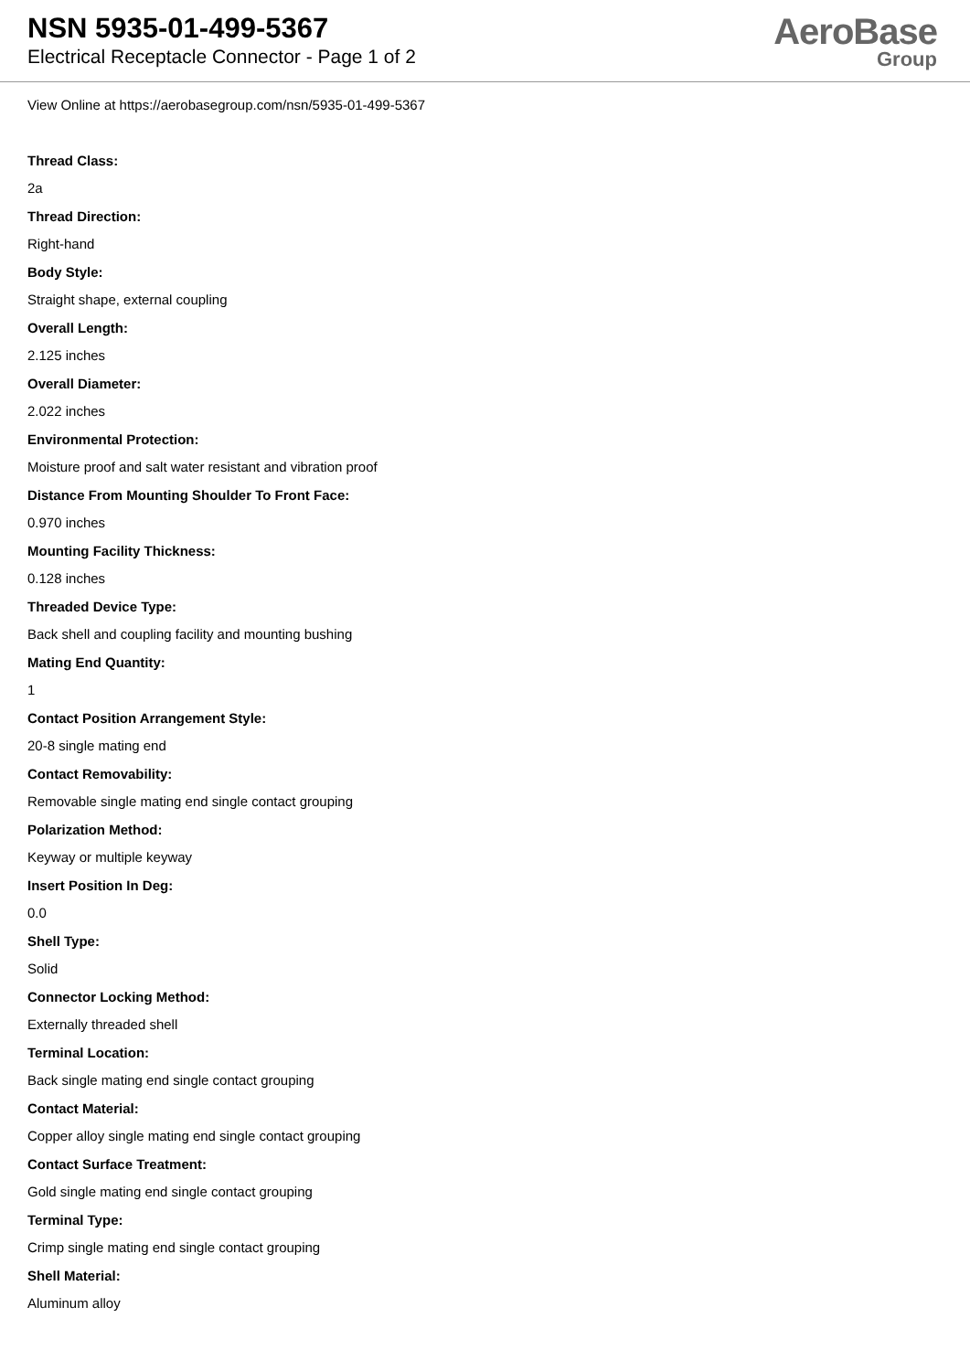NSN 5935-01-499-5367
Electrical Receptacle Connector - Page 1 of 2
AeroBase
Group
View Online at https://aerobasegroup.com/nsn/5935-01-499-5367
Thread Class:
2a
Thread Direction:
Right-hand
Body Style:
Straight shape, external coupling
Overall Length:
2.125 inches
Overall Diameter:
2.022 inches
Environmental Protection:
Moisture proof and salt water resistant and vibration proof
Distance From Mounting Shoulder To Front Face:
0.970 inches
Mounting Facility Thickness:
0.128 inches
Threaded Device Type:
Back shell and coupling facility and mounting bushing
Mating End Quantity:
1
Contact Position Arrangement Style:
20-8 single mating end
Contact Removability:
Removable single mating end single contact grouping
Polarization Method:
Keyway or multiple keyway
Insert Position In Deg:
0.0
Shell Type:
Solid
Connector Locking Method:
Externally threaded shell
Terminal Location:
Back single mating end single contact grouping
Contact Material:
Copper alloy single mating end single contact grouping
Contact Surface Treatment:
Gold single mating end single contact grouping
Terminal Type:
Crimp single mating end single contact grouping
Shell Material:
Aluminum alloy